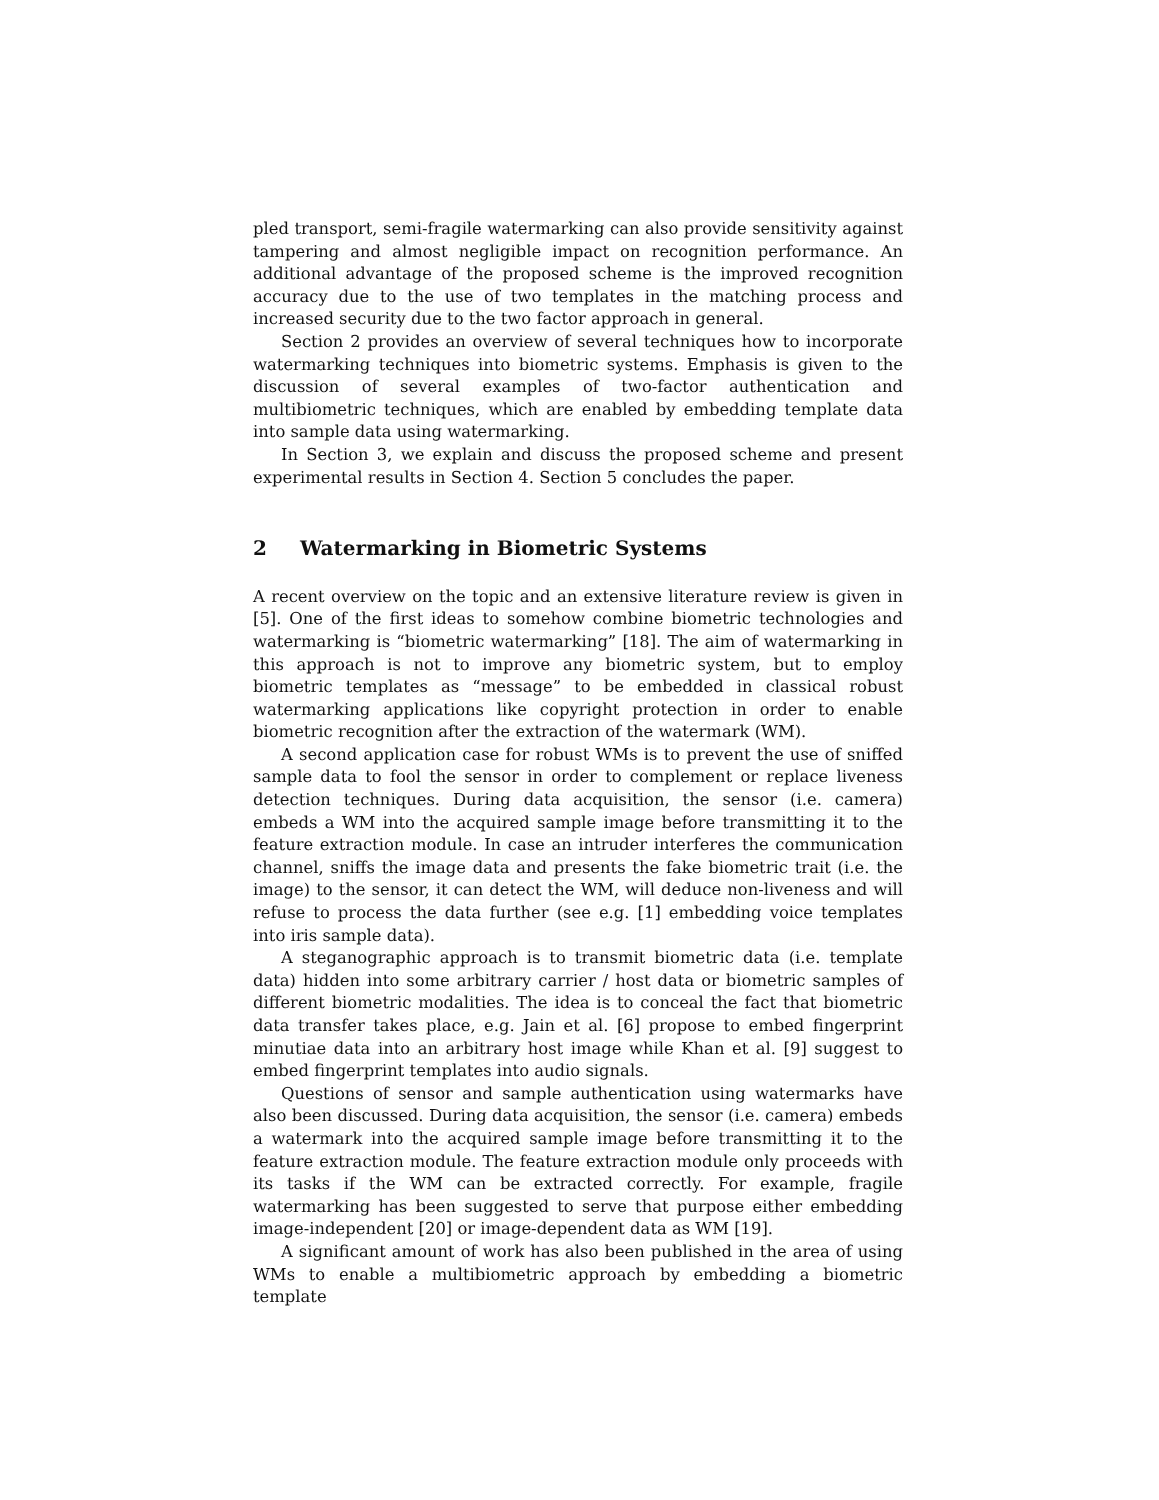pled transport, semi-fragile watermarking can also provide sensitivity against tampering and almost negligible impact on recognition performance. An additional advantage of the proposed scheme is the improved recognition accuracy due to the use of two templates in the matching process and increased security due to the two factor approach in general.
Section 2 provides an overview of several techniques how to incorporate watermarking techniques into biometric systems. Emphasis is given to the discussion of several examples of two-factor authentication and multibiometric techniques, which are enabled by embedding template data into sample data using watermarking.
In Section 3, we explain and discuss the proposed scheme and present experimental results in Section 4. Section 5 concludes the paper.
2 Watermarking in Biometric Systems
A recent overview on the topic and an extensive literature review is given in [5]. One of the first ideas to somehow combine biometric technologies and watermarking is “biometric watermarking” [18]. The aim of watermarking in this approach is not to improve any biometric system, but to employ biometric templates as “message” to be embedded in classical robust watermarking applications like copyright protection in order to enable biometric recognition after the extraction of the watermark (WM).
A second application case for robust WMs is to prevent the use of sniffed sample data to fool the sensor in order to complement or replace liveness detection techniques. During data acquisition, the sensor (i.e. camera) embeds a WM into the acquired sample image before transmitting it to the feature extraction module. In case an intruder interferes the communication channel, sniffs the image data and presents the fake biometric trait (i.e. the image) to the sensor, it can detect the WM, will deduce non-liveness and will refuse to process the data further (see e.g. [1] embedding voice templates into iris sample data).
A steganographic approach is to transmit biometric data (i.e. template data) hidden into some arbitrary carrier / host data or biometric samples of different biometric modalities. The idea is to conceal the fact that biometric data transfer takes place, e.g. Jain et al. [6] propose to embed fingerprint minutiae data into an arbitrary host image while Khan et al. [9] suggest to embed fingerprint templates into audio signals.
Questions of sensor and sample authentication using watermarks have also been discussed. During data acquisition, the sensor (i.e. camera) embeds a watermark into the acquired sample image before transmitting it to the feature extraction module. The feature extraction module only proceeds with its tasks if the WM can be extracted correctly. For example, fragile watermarking has been suggested to serve that purpose either embedding image-independent [20] or image-dependent data as WM [19].
A significant amount of work has also been published in the area of using WMs to enable a multibiometric approach by embedding a biometric template